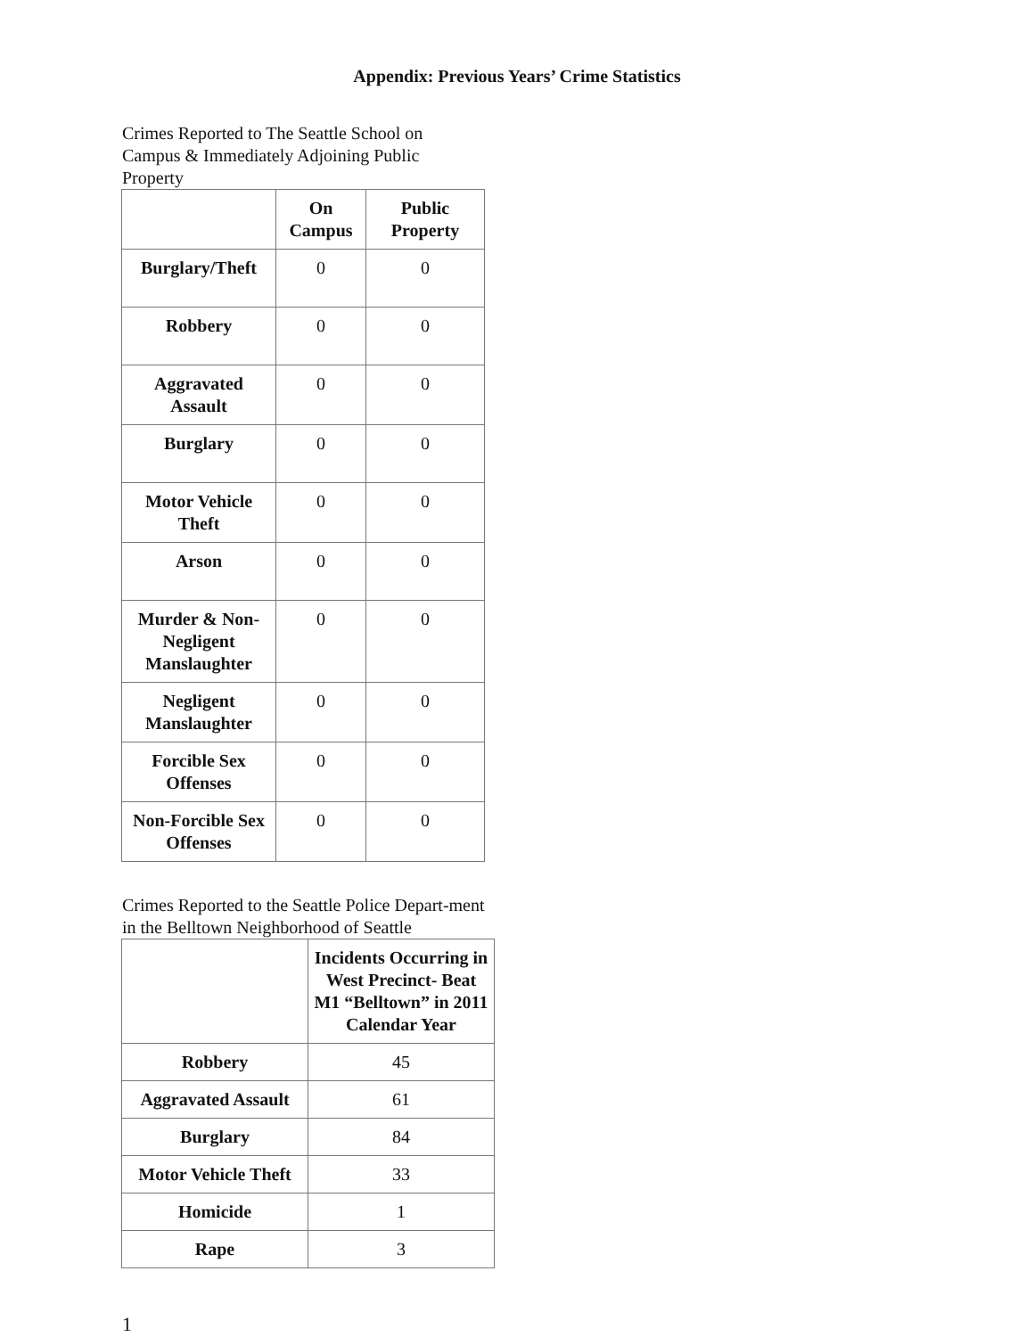Appendix: Previous Years’ Crime Statistics
Crimes Reported to The Seattle School on Campus & Immediately Adjoining Public Property
| | On Campus | Public Property |
| --- | --- | --- |
| Burglary/Theft | 0 | 0 |
| Robbery | 0 | 0 |
| Aggravated Assault | 0 | 0 |
| Burglary | 0 | 0 |
| Motor Vehicle Theft | 0 | 0 |
| Arson | 0 | 0 |
| Murder & Non-Negligent Manslaughter | 0 | 0 |
| Negligent Manslaughter | 0 | 0 |
| Forcible Sex Offenses | 0 | 0 |
| Non-Forcible Sex Offenses | 0 | 0 |
Crimes Reported to the Seattle Police Depart-ment in the Belltown Neighborhood of Seattle
| | Incidents Occurring in West Precinct- Beat M1 “Belltown” in 2011 Calendar Year |
| --- | --- |
| Robbery | 45 |
| Aggravated Assault | 61 |
| Burglary | 84 |
| Motor Vehicle Theft | 33 |
| Homicide | 1 |
| Rape | 3 |
1